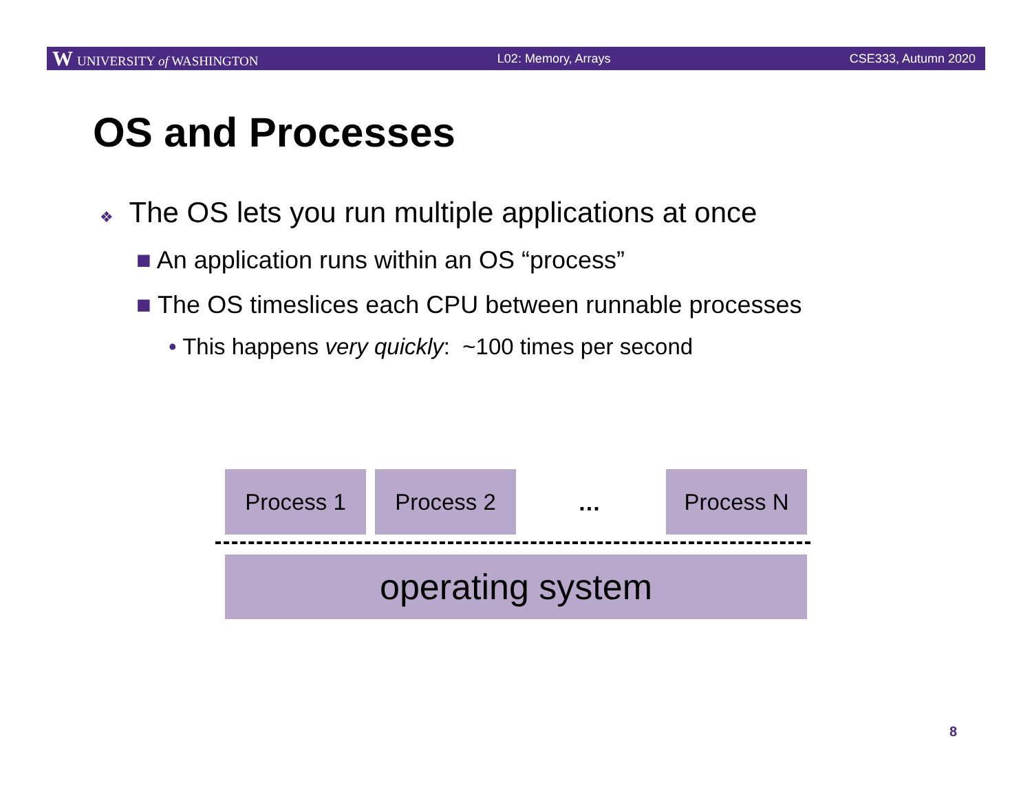W UNIVERSITY of WASHINGTON L02: Memory, Arrays CSE333, Autumn 2020
OS and Processes
❖ The OS lets you run multiple applications at once
■ An application runs within an OS “process”
■ The OS timeslices each CPU between runnable processes
• This happens very quickly: ~100 times per second
Process 1 Process 2
…
Process N
operating system
8